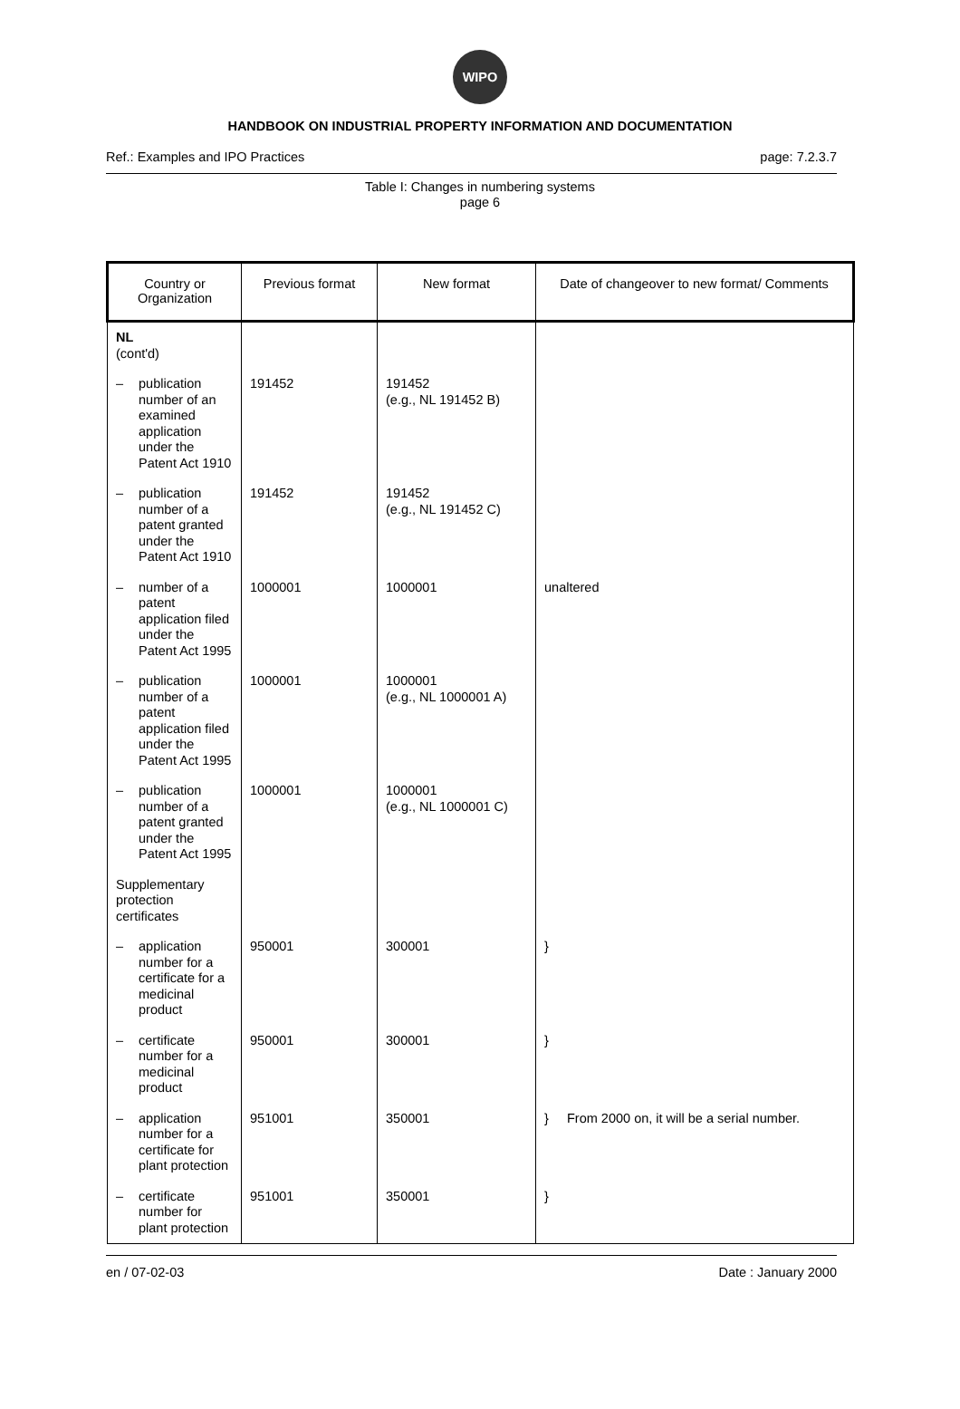WIPO
HANDBOOK ON INDUSTRIAL PROPERTY INFORMATION AND DOCUMENTATION
Ref.: Examples and IPO Practices page: 7.2.3.7
Table I: Changes in numbering systems
page 6
| Country or Organization | Previous format | New format | Date of changeover to new format/ Comments |
| --- | --- | --- | --- |
| NL (cont'd) | | | |
| – publication number of an examined application under the Patent Act 1910 | 191452 | 191452 (e.g., NL 191452 B) | |
| – publication number of a patent granted under the Patent Act 1910 | 191452 | 191452 (e.g., NL 191452 C) | |
| – number of a patent application filed under the Patent Act 1995 | 1000001 | 1000001 | unaltered |
| – publication number of a patent application filed under the Patent Act 1995 | 1000001 | 1000001 (e.g., NL 1000001 A) | |
| – publication number of a patent granted under the Patent Act 1995 | 1000001 | 1000001 (e.g., NL 1000001 C) | |
| Supplementary protection certificates | | | |
| – application number for a certificate for a medicinal product | 950001 | 300001 | } |
| – certificate number for a medicinal product | 950001 | 300001 | } |
| – application number for a certificate for plant protection | 951001 | 350001 | } From 2000 on, it will be a serial number. |
| – certificate number for plant protection | 951001 | 350001 | } |
en / 07-02-03 Date : January 2000